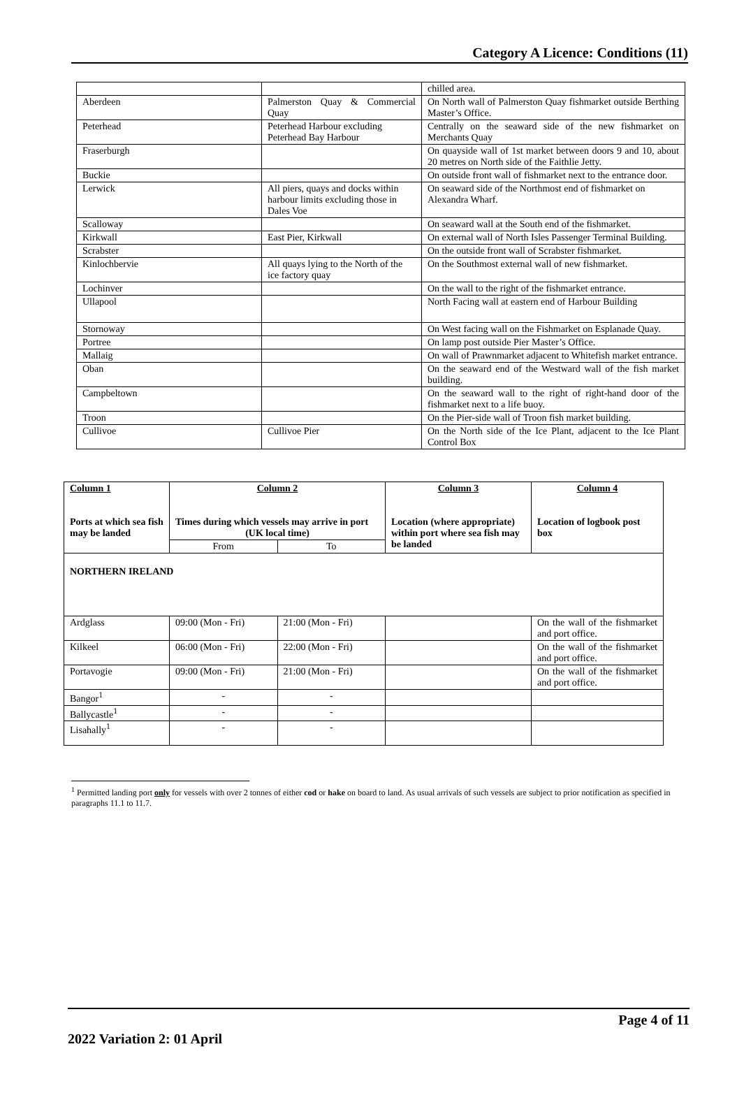Category A Licence: Conditions (11)
| | | chilled area. |
| Aberdeen | Palmerston Quay & Commercial Quay | On North wall of Palmerston Quay fishmarket outside Berthing Master’s Office. |
| Peterhead | Peterhead Harbour excluding Peterhead Bay Harbour | Centrally on the seaward side of the new fishmarket on Merchants Quay |
| Fraserburgh | | On quayside wall of 1st market between doors 9 and 10, about 20 metres on North side of the Faithlie Jetty. |
| Buckie | | On outside front wall of fishmarket next to the entrance door. |
| Lerwick | All piers, quays and docks within harbour limits excluding those in Dales Voe | On seaward side of the Northmost end of fishmarket on Alexandra Wharf. |
| Scalloway | | On seaward wall at the South end of the fishmarket. |
| Kirkwall | East Pier, Kirkwall | On external wall of North Isles Passenger Terminal Building. |
| Scrabster | | On the outside front wall of Scrabster fishmarket. |
| Kinlochbervie | All quays lying to the North of the ice factory quay | On the Southmost external wall of new fishmarket. |
| Lochinver | | On the wall to the right of the fishmarket entrance. |
| Ullapool | | North Facing wall at eastern end of Harbour Building |
| Stornoway | | On West facing wall on the Fishmarket on Esplanade Quay. |
| Portree | | On lamp post outside Pier Master’s Office. |
| Mallaig | | On wall of Prawnmarket adjacent to Whitefish market entrance. |
| Oban | | On the seaward end of the Westward wall of the fish market building. |
| Campbeltown | | On the seaward wall to the right of right-hand door of the fishmarket next to a life buoy. |
| Troon | | On the Pier-side wall of Troon fish market building. |
| Cullivoe | Cullivoe Pier | On the North side of the Ice Plant, adjacent to the Ice Plant Control Box |
| Column 1 Ports at which sea fish may be landed | Column 2 Times during which vessels may arrive in port (UK local time) | | Column 3 Location (where appropriate) within port where sea fish may be landed | Column 4 Location of logbook post box |
| --- | --- | --- | --- | --- |
| | From | To | | |
| NORTHERN IRELAND | | | | |
| Ardglass | 09:00 (Mon - Fri) | 21:00 (Mon - Fri) | | On the wall of the fishmarket and port office. |
| Kilkeel | 06:00 (Mon - Fri) | 22:00 (Mon - Fri) | | On the wall of the fishmarket and port office. |
| Portavogie | 09:00 (Mon - Fri) | 21:00 (Mon - Fri) | | On the wall of the fishmarket and port office. |
| Bangor<sup>1</sup> | - | - | | |
| Ballycastle<sup>1</sup> | - | - | | |
| Lisahally<sup>1</sup> | - | - | | |
<sup>1</sup> Permitted landing port only for vessels with over 2 tonnes of either cod or hake on board to land. As usual arrivals of such vessels are subject to prior notification as specified in paragraphs 11.1 to 11.7.
Page 4 of 11
2022 Variation 2: 01 April